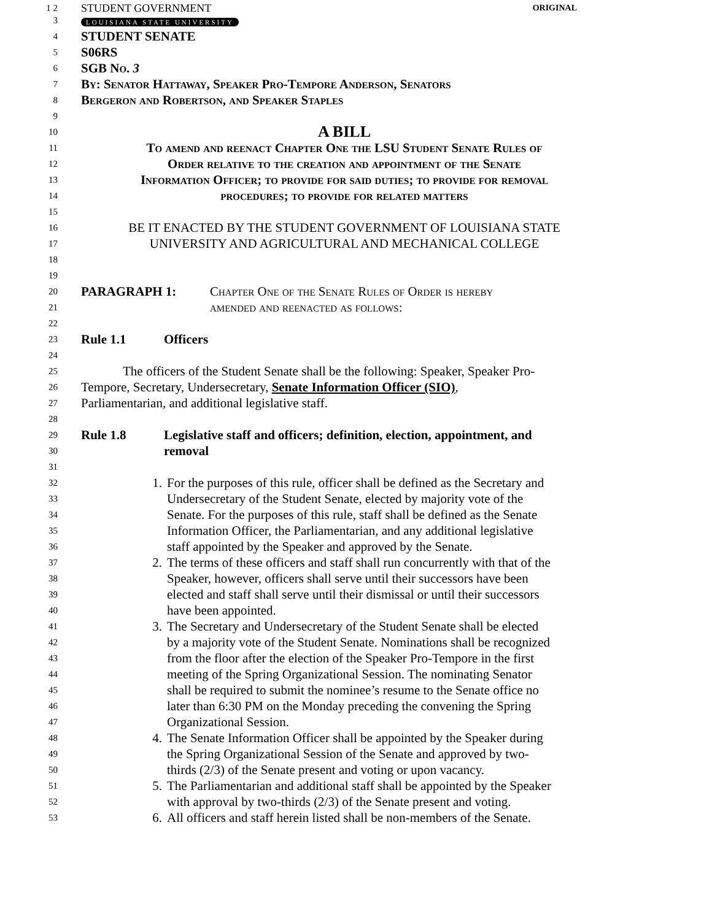1 2 STUDENT GOVERNMENT ORIGINAL
3 LOUISIANA STATE UNIVERSITY
4 STUDENT SENATE
5 S06RS
6 SGB No. 3
7 By: Senator Hattaway, Speaker Pro-Tempore Anderson, Senators
8 Bergeron and Robertson, and Speaker Staples
9
10 A BILL
11 To amend and reenact Chapter One the LSU Student Senate Rules of
12 Order relative to the creation and appointment of the Senate
13 Information Officer; to provide for said duties; to provide for removal
14 procedures; to provide for related matters
15
16 BE IT ENACTED BY THE STUDENT GOVERNMENT OF LOUISIANA STATE
17 UNIVERSITY AND AGRICULTURAL AND MECHANICAL COLLEGE
18
19
20 PARAGRAPH 1: Chapter One of the Senate Rules of Order is hereby
21 amended and reenacted as follows:
22
23 Rule 1.1 Officers
24
25 The officers of the Student Senate shall be the following: Speaker, Speaker Pro-
26 Tempore, Secretary, Undersecretary, Senate Information Officer (SIO),
27 Parliamentarian, and additional legislative staff.
28
29 Rule 1.8 Legislative staff and officers; definition, election, appointment, and
30 removal
31
32 1. For the purposes of this rule, officer shall be defined as the Secretary and
33 Undersecretary of the Student Senate, elected by majority vote of the
34 Senate. For the purposes of this rule, staff shall be defined as the Senate
35 Information Officer, the Parliamentarian, and any additional legislative
36 staff appointed by the Speaker and approved by the Senate.
37 2. The terms of these officers and staff shall run concurrently with that of the
38 Speaker, however, officers shall serve until their successors have been
39 elected and staff shall serve until their dismissal or until their successors
40 have been appointed.
41 3. The Secretary and Undersecretary of the Student Senate shall be elected
42 by a majority vote of the Student Senate. Nominations shall be recognized
43 from the floor after the election of the Speaker Pro-Tempore in the first
44 meeting of the Spring Organizational Session. The nominating Senator
45 shall be required to submit the nominee’s resume to the Senate office no
46 later than 6:30 PM on the Monday preceding the convening the Spring
47 Organizational Session.
48 4. The Senate Information Officer shall be appointed by the Speaker during
49 the Spring Organizational Session of the Senate and approved by two-
50 thirds (2/3) of the Senate present and voting or upon vacancy.
51 5. The Parliamentarian and additional staff shall be appointed by the Speaker
52 with approval by two-thirds (2/3) of the Senate present and voting.
53 6. All officers and staff herein listed shall be non-members of the Senate.